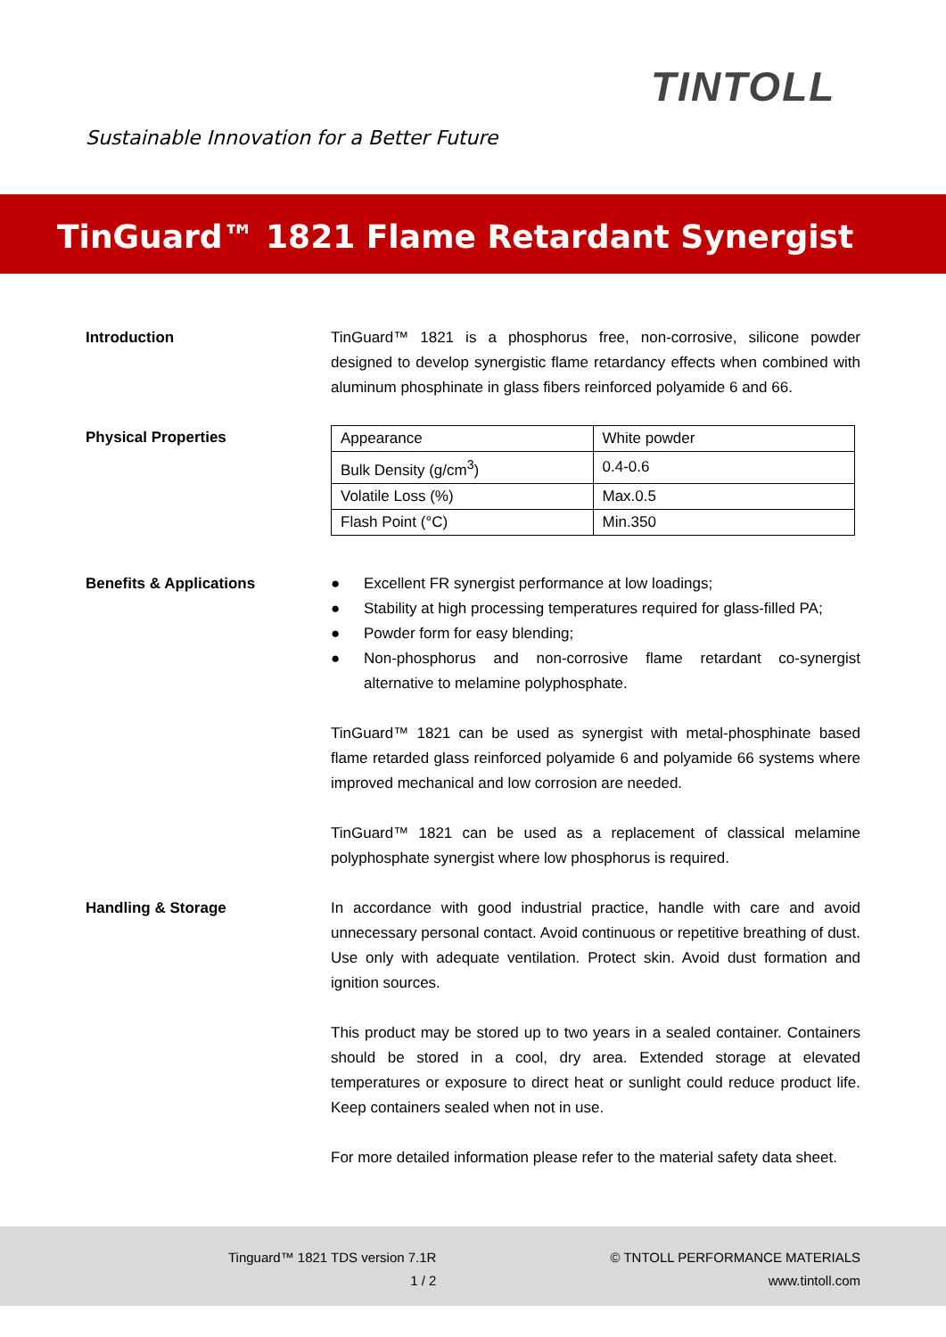Sustainable Innovation for a Better Future
TINTOLL
TinGuard™ 1821 Flame Retardant Synergist
Introduction TinGuard™ 1821 is a phosphorus free, non-corrosive, silicone powder designed to develop synergistic flame retardancy effects when combined with aluminum phosphinate in glass fibers reinforced polyamide 6 and 66.
Physical Properties
| Appearance | White powder |
| Bulk Density (g/cm<sup>3</sup>) | 0.4-0.6 |
| Volatile Loss (%) | Max.0.5 |
| Flash Point (°C) | Min.350 |
Benefits & Applications ● Excellent FR synergist performance at low loadings;
● Stability at high processing temperatures required for glass-filled PA;
● Powder form for easy blending;
● Non-phosphorus and non-corrosive flame retardant co-synergist alternative to melamine polyphosphate.
TinGuard™ 1821 can be used as synergist with metal-phosphinate based flame retarded glass reinforced polyamide 6 and polyamide 66 systems where improved mechanical and low corrosion are needed.
TinGuard™ 1821 can be used as a replacement of classical melamine polyphosphate synergist where low phosphorus is required.
Handling & Storage In accordance with good industrial practice, handle with care and avoid unnecessary personal contact. Avoid continuous or repetitive breathing of dust. Use only with adequate ventilation. Protect skin. Avoid dust formation and ignition sources.
This product may be stored up to two years in a sealed container. Containers should be stored in a cool, dry area. Extended storage at elevated temperatures or exposure to direct heat or sunlight could reduce product life. Keep containers sealed when not in use.
For more detailed information please refer to the material safety data sheet.
Tinguard™ 1821 TDS version 7.1R
1 / 2
© TNTOLL PERFORMANCE MATERIALS
www.tintoll.com